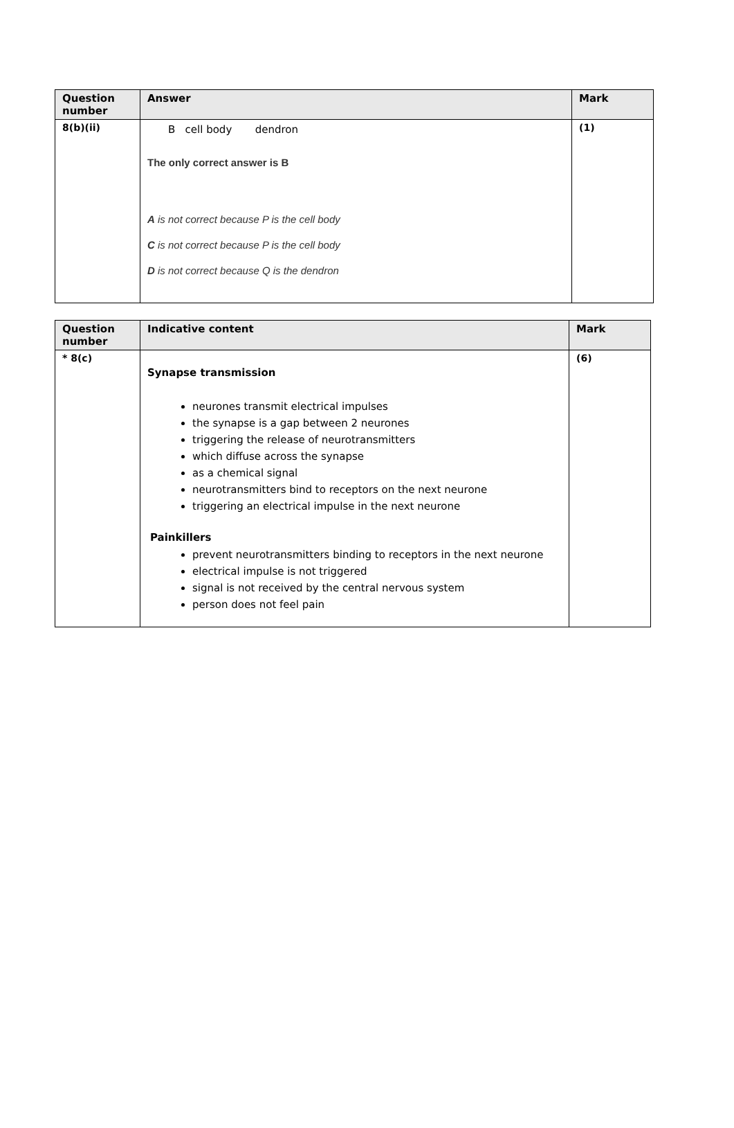| Question number | Answer | Mark |
| --- | --- | --- |
| 8(b)(ii) | B cell body dendron The only correct answer is B A is not correct because P is the cell body C is not correct because P is the cell body D is not correct because Q is the dendron | (1) |
| Question number | Indicative content | Mark |
| --- | --- | --- |
| * 8(c) | Synapse transmission neurones transmit electrical impulses the synapse is a gap between 2 neurones triggering the release of neurotransmitters which diffuse across the synapse as a chemical signal neurotransmitters bind to receptors on the next neurone triggering an electrical impulse in the next neurone Painkillers prevent neurotransmitters binding to receptors in the next neurone electrical impulse is not triggered signal is not received by the central nervous system person does not feel pain | (6) |